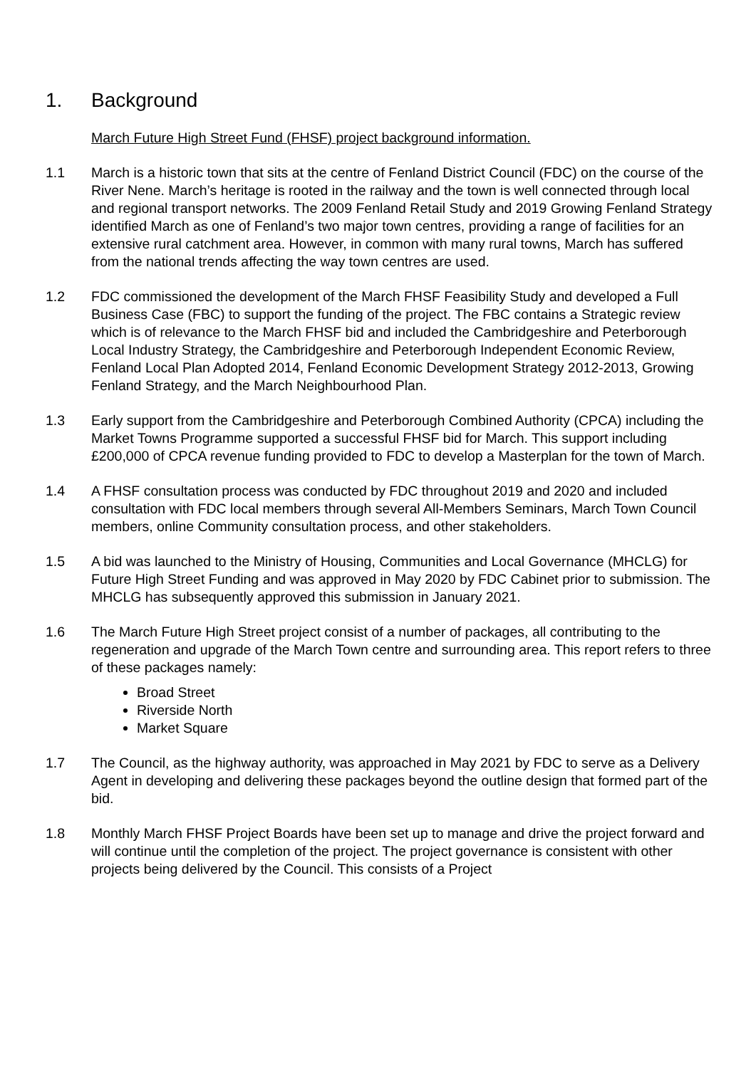1. Background
March Future High Street Fund (FHSF) project background information.
1.1 March is a historic town that sits at the centre of Fenland District Council (FDC) on the course of the River Nene. March’s heritage is rooted in the railway and the town is well connected through local and regional transport networks. The 2009 Fenland Retail Study and 2019 Growing Fenland Strategy identified March as one of Fenland’s two major town centres, providing a range of facilities for an extensive rural catchment area. However, in common with many rural towns, March has suffered from the national trends affecting the way town centres are used.
1.2 FDC commissioned the development of the March FHSF Feasibility Study and developed a Full Business Case (FBC) to support the funding of the project. The FBC contains a Strategic review which is of relevance to the March FHSF bid and included the Cambridgeshire and Peterborough Local Industry Strategy, the Cambridgeshire and Peterborough Independent Economic Review, Fenland Local Plan Adopted 2014, Fenland Economic Development Strategy 2012-2013, Growing Fenland Strategy, and the March Neighbourhood Plan.
1.3 Early support from the Cambridgeshire and Peterborough Combined Authority (CPCA) including the Market Towns Programme supported a successful FHSF bid for March. This support including £200,000 of CPCA revenue funding provided to FDC to develop a Masterplan for the town of March.
1.4 A FHSF consultation process was conducted by FDC throughout 2019 and 2020 and included consultation with FDC local members through several All-Members Seminars, March Town Council members, online Community consultation process, and other stakeholders.
1.5 A bid was launched to the Ministry of Housing, Communities and Local Governance (MHCLG) for Future High Street Funding and was approved in May 2020 by FDC Cabinet prior to submission. The MHCLG has subsequently approved this submission in January 2021.
1.6 The March Future High Street project consist of a number of packages, all contributing to the regeneration and upgrade of the March Town centre and surrounding area. This report refers to three of these packages namely:
Broad Street
Riverside North
Market Square
1.7 The Council, as the highway authority, was approached in May 2021 by FDC to serve as a Delivery Agent in developing and delivering these packages beyond the outline design that formed part of the bid.
1.8 Monthly March FHSF Project Boards have been set up to manage and drive the project forward and will continue until the completion of the project. The project governance is consistent with other projects being delivered by the Council. This consists of a Project